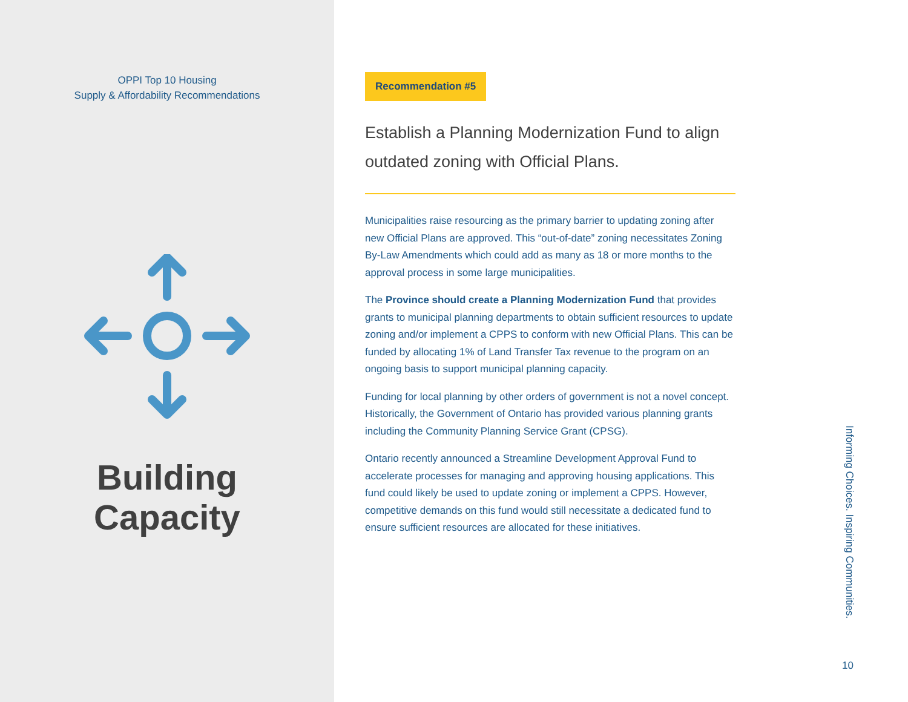OPPI Top 10 Housing
Supply & Affordability Recommendations
Building
Capacity
Recommendation #5
Establish a Planning Modernization Fund to align outdated zoning with Official Plans.
Municipalities raise resourcing as the primary barrier to updating zoning after new Official Plans are approved. This “out-of-date” zoning necessitates Zoning By-Law Amendments which could add as many as 18 or more months to the approval process in some large municipalities.
The Province should create a Planning Modernization Fund that provides grants to municipal planning departments to obtain sufficient resources to update zoning and/or implement a CPPS to conform with new Official Plans. This can be funded by allocating 1% of Land Transfer Tax revenue to the program on an ongoing basis to support municipal planning capacity.
Funding for local planning by other orders of government is not a novel concept. Historically, the Government of Ontario has provided various planning grants including the Community Planning Service Grant (CPSG).
Ontario recently announced a Streamline Development Approval Fund to accelerate processes for managing and approving housing applications. This fund could likely be used to update zoning or implement a CPPS. However, competitive demands on this fund would still necessitate a dedicated fund to ensure sufficient resources are allocated for these initiatives.
Informing Choices. Inspiring Communities.
10